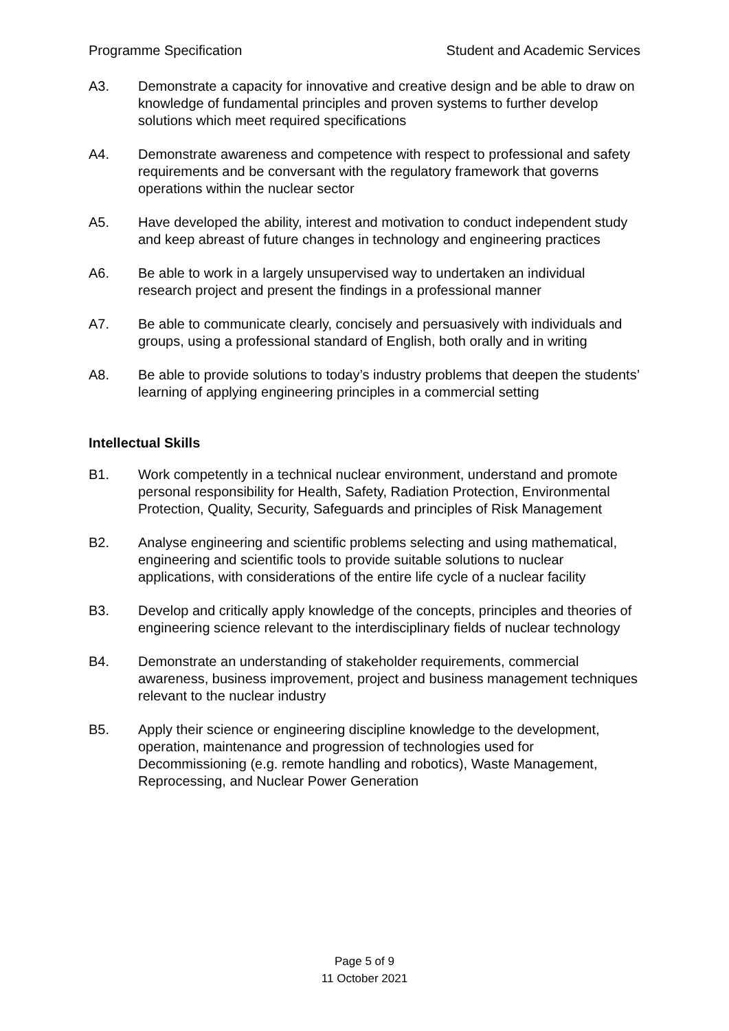Programme Specification Student and Academic Services
A3. Demonstrate a capacity for innovative and creative design and be able to draw on knowledge of fundamental principles and proven systems to further develop solutions which meet required specifications
A4. Demonstrate awareness and competence with respect to professional and safety requirements and be conversant with the regulatory framework that governs operations within the nuclear sector
A5. Have developed the ability, interest and motivation to conduct independent study and keep abreast of future changes in technology and engineering practices
A6. Be able to work in a largely unsupervised way to undertaken an individual research project and present the findings in a professional manner
A7. Be able to communicate clearly, concisely and persuasively with individuals and groups, using a professional standard of English, both orally and in writing
A8. Be able to provide solutions to today’s industry problems that deepen the students’ learning of applying engineering principles in a commercial setting
Intellectual Skills
B1. Work competently in a technical nuclear environment, understand and promote personal responsibility for Health, Safety, Radiation Protection, Environmental Protection, Quality, Security, Safeguards and principles of Risk Management
B2. Analyse engineering and scientific problems selecting and using mathematical, engineering and scientific tools to provide suitable solutions to nuclear applications, with considerations of the entire life cycle of a nuclear facility
B3. Develop and critically apply knowledge of the concepts, principles and theories of engineering science relevant to the interdisciplinary fields of nuclear technology
B4. Demonstrate an understanding of stakeholder requirements, commercial awareness, business improvement, project and business management techniques relevant to the nuclear industry
B5. Apply their science or engineering discipline knowledge to the development, operation, maintenance and progression of technologies used for Decommissioning (e.g. remote handling and robotics), Waste Management, Reprocessing, and Nuclear Power Generation
Page 5 of 9
11 October 2021